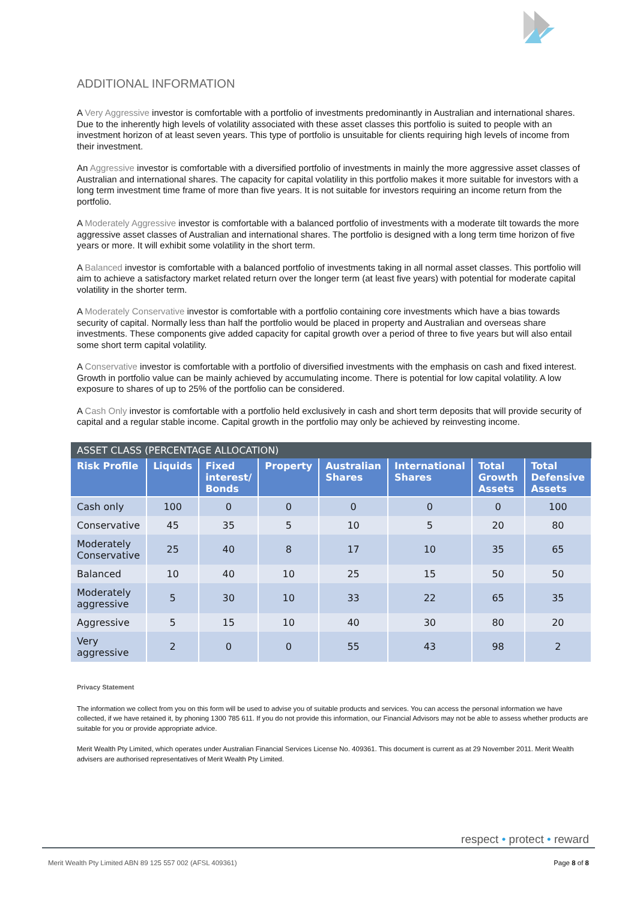ADDITIONAL INFORMATION
A Very Aggressive investor is comfortable with a portfolio of investments predominantly in Australian and international shares. Due to the inherently high levels of volatility associated with these asset classes this portfolio is suited to people with an investment horizon of at least seven years. This type of portfolio is unsuitable for clients requiring high levels of income from their investment.
An Aggressive investor is comfortable with a diversified portfolio of investments in mainly the more aggressive asset classes of Australian and international shares. The capacity for capital volatility in this portfolio makes it more suitable for investors with a long term investment time frame of more than five years. It is not suitable for investors requiring an income return from the portfolio.
A Moderately Aggressive investor is comfortable with a balanced portfolio of investments with a moderate tilt towards the more aggressive asset classes of Australian and international shares. The portfolio is designed with a long term time horizon of five years or more. It will exhibit some volatility in the short term.
A Balanced investor is comfortable with a balanced portfolio of investments taking in all normal asset classes. This portfolio will aim to achieve a satisfactory market related return over the longer term (at least five years) with potential for moderate capital volatility in the shorter term.
A Moderately Conservative investor is comfortable with a portfolio containing core investments which have a bias towards security of capital. Normally less than half the portfolio would be placed in property and Australian and overseas share investments. These components give added capacity for capital growth over a period of three to five years but will also entail some short term capital volatility.
A Conservative investor is comfortable with a portfolio of diversified investments with the emphasis on cash and fixed interest. Growth in portfolio value can be mainly achieved by accumulating income. There is potential for low capital volatility. A low exposure to shares of up to 25% of the portfolio can be considered.
A Cash Only investor is comfortable with a portfolio held exclusively in cash and short term deposits that will provide security of capital and a regular stable income. Capital growth in the portfolio may only be achieved by reinvesting income.
| ASSET CLASS (PERCENTAGE ALLOCATION) | | | | | | | |
| --- | --- | --- | --- | --- | --- | --- | --- |
| Risk Profile | Liquids | Fixed interest/ Bonds | Property | Australian Shares | International Shares | Total Growth Assets | Total Defensive Assets |
| Cash only | 100 | 0 | 0 | 0 | 0 | 0 | 100 |
| Conservative | 45 | 35 | 5 | 10 | 5 | 20 | 80 |
| Moderately Conservative | 25 | 40 | 8 | 17 | 10 | 35 | 65 |
| Balanced | 10 | 40 | 10 | 25 | 15 | 50 | 50 |
| Moderately aggressive | 5 | 30 | 10 | 33 | 22 | 65 | 35 |
| Aggressive | 5 | 15 | 10 | 40 | 30 | 80 | 20 |
| Very aggressive | 2 | 0 | 0 | 55 | 43 | 98 | 2 |
Privacy Statement
The information we collect from you on this form will be used to advise you of suitable products and services. You can access the personal information we have collected, if we have retained it, by phoning 1300 785 611. If you do not provide this information, our Financial Advisors may not be able to assess whether products are suitable for you or provide appropriate advice.
Merit Wealth Pty Limited, which operates under Australian Financial Services License No. 409361. This document is current as at 29 November 2011. Merit Wealth advisers are authorised representatives of Merit Wealth Pty Limited.
respect • protect • reward
Merit Wealth Pty Limited ABN 89 125 557 002 (AFSL 409361) Page 8 of 8